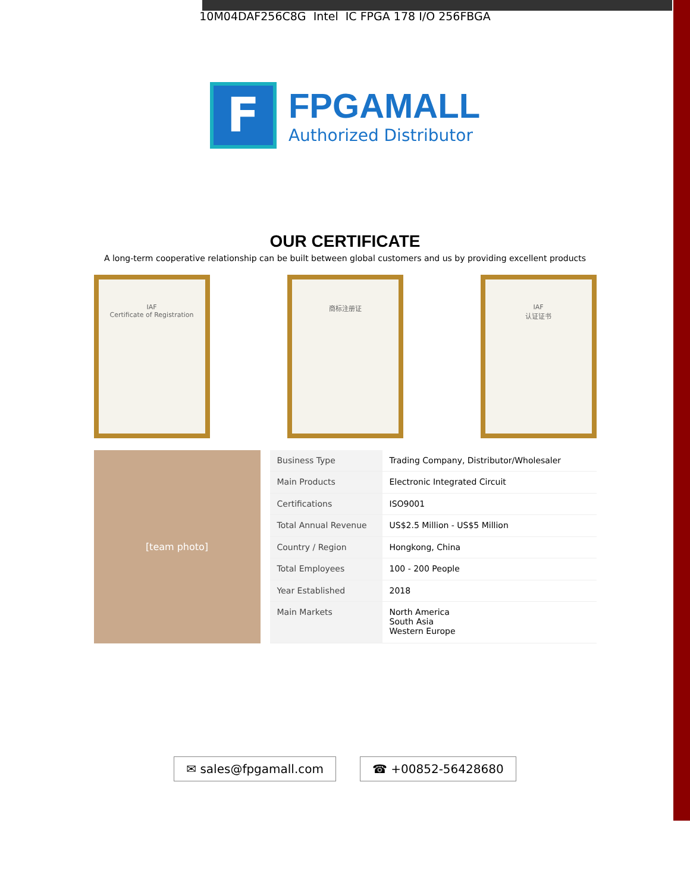10M04DAF256C8G Intel IC FPGA 178 I/O 256FBGA
F
FPGAMALL
Authorized Distributor
OUR CERTIFICATE
A long-term cooperative relationship can be built between global customers and us by providing excellent products
IAF
Certificate of Registration
商标注册证 IAF
认证证书
[team photo]
| Business Type | Trading Company, Distributor/Wholesaler |
| Main Products | Electronic Integrated Circuit |
| Certifications | ISO9001 |
| Total Annual Revenue | US$2.5 Million - US$5 Million |
| Country / Region | Hongkong, China |
| Total Employees | 100 - 200 People |
| Year Established | 2018 |
| Main Markets | North America South Asia Western Europe |
✉ sales@fpgamall.com ☎ +00852-56428680